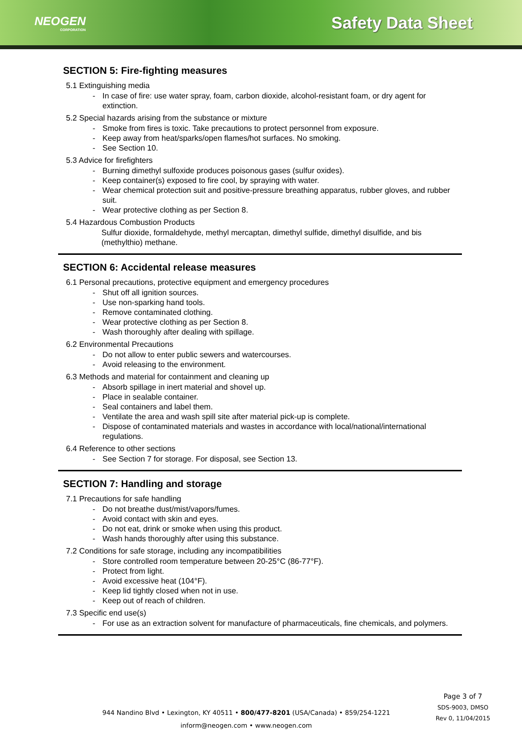NEOGEN
CORPORATION
Safety Data Sheet
SECTION 5: Fire-fighting measures
5.1 Extinguishing media
- In case of fire: use water spray, foam, carbon dioxide, alcohol-resistant foam, or dry agent for extinction.
5.2 Special hazards arising from the substance or mixture
- Smoke from fires is toxic. Take precautions to protect personnel from exposure.
- Keep away from heat/sparks/open flames/hot surfaces. No smoking.
- See Section 10.
5.3 Advice for firefighters
- Burning dimethyl sulfoxide produces poisonous gases (sulfur oxides).
- Keep container(s) exposed to fire cool, by spraying with water.
- Wear chemical protection suit and positive-pressure breathing apparatus, rubber gloves, and rubber suit.
- Wear protective clothing as per Section 8.
5.4 Hazardous Combustion Products
Sulfur dioxide, formaldehyde, methyl mercaptan, dimethyl sulfide, dimethyl disulfide, and bis (methylthio) methane.
SECTION 6: Accidental release measures
6.1 Personal precautions, protective equipment and emergency procedures
- Shut off all ignition sources.
- Use non-sparking hand tools.
- Remove contaminated clothing.
- Wear protective clothing as per Section 8.
- Wash thoroughly after dealing with spillage.
6.2 Environmental Precautions
- Do not allow to enter public sewers and watercourses.
- Avoid releasing to the environment.
6.3 Methods and material for containment and cleaning up
- Absorb spillage in inert material and shovel up.
- Place in sealable container.
- Seal containers and label them.
- Ventilate the area and wash spill site after material pick-up is complete.
- Dispose of contaminated materials and wastes in accordance with local/national/international regulations.
6.4 Reference to other sections
- See Section 7 for storage. For disposal, see Section 13.
SECTION 7: Handling and storage
7.1 Precautions for safe handling
- Do not breathe dust/mist/vapors/fumes.
- Avoid contact with skin and eyes.
- Do not eat, drink or smoke when using this product.
- Wash hands thoroughly after using this substance.
7.2 Conditions for safe storage, including any incompatibilities
- Store controlled room temperature between 20-25°C (86-77°F).
- Protect from light.
- Avoid excessive heat (104°F).
- Keep lid tightly closed when not in use.
- Keep out of reach of children.
7.3 Specific end use(s)
- For use as an extraction solvent for manufacture of pharmaceuticals, fine chemicals, and polymers.
944 Nandino Blvd • Lexington, KY 40511 • 800/477-8201 (USA/Canada) • 859/254-1221
inform@neogen.com • www.neogen.com
Page 3 of 7
SDS-9003, DMSO
Rev 0, 11/04/2015